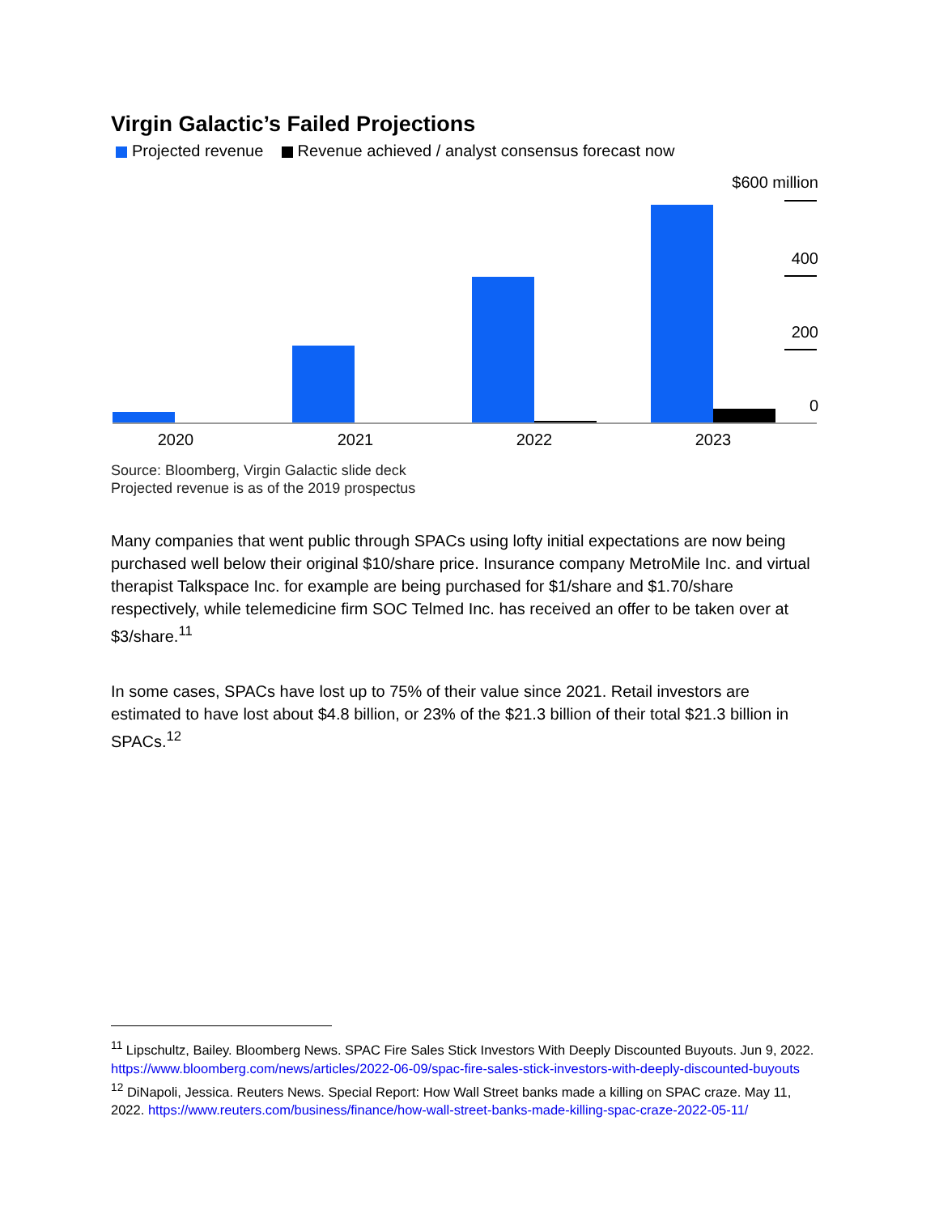Virgin Galactic’s Failed Projections
Projected revenue Revenue achieved / analyst consensus forecast now
$600 million
400
200
0
2020
2021
2022
2023
Source: Bloomberg, Virgin Galactic slide deck
Projected revenue is as of the 2019 prospectus
Many companies that went public through SPACs using lofty initial expectations are now being purchased well below their original $10/share price. Insurance company MetroMile Inc. and virtual therapist Talkspace Inc. for example are being purchased for $1/share and $1.70/share respectively, while telemedicine firm SOC Telmed Inc. has received an offer to be taken over at $3/share.<sup>11</sup>
In some cases, SPACs have lost up to 75% of their value since 2021. Retail investors are estimated to have lost about $4.8 billion, or 23% of the $21.3 billion of their total $21.3 billion in SPACs.<sup>12</sup>
<sup>11</sup> Lipschultz, Bailey. Bloomberg News. SPAC Fire Sales Stick Investors With Deeply Discounted Buyouts. Jun 9, 2022. https://www.bloomberg.com/news/articles/2022-06-09/spac-fire-sales-stick-investors-with-deeply-discounted-buyouts
<sup>12</sup> DiNapoli, Jessica. Reuters News. Special Report: How Wall Street banks made a killing on SPAC craze. May 11, 2022. https://www.reuters.com/business/finance/how-wall-street-banks-made-killing-spac-craze-2022-05-11/